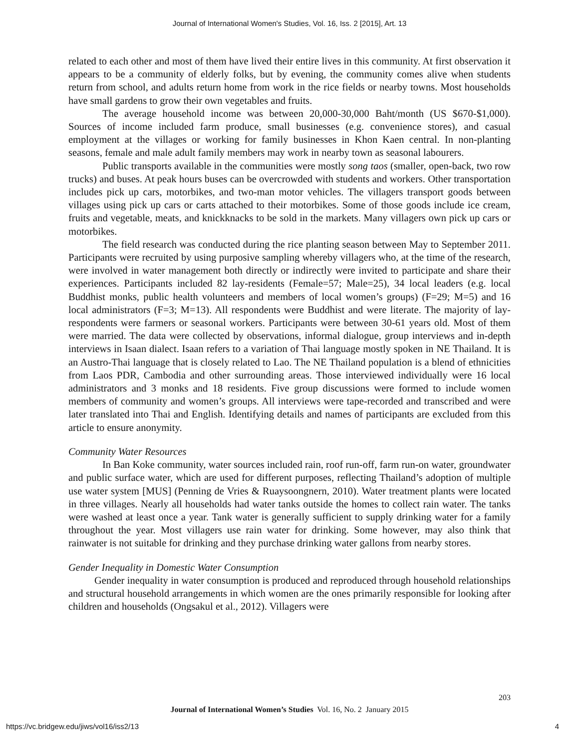Journal of International Women's Studies, Vol. 16, Iss. 2 [2015], Art. 13
related to each other and most of them have lived their entire lives in this community. At first observation it appears to be a community of elderly folks, but by evening, the community comes alive when students return from school, and adults return home from work in the rice fields or nearby towns. Most households have small gardens to grow their own vegetables and fruits.
The average household income was between 20,000-30,000 Baht/month (US $670-$1,000). Sources of income included farm produce, small businesses (e.g. convenience stores), and casual employment at the villages or working for family businesses in Khon Kaen central. In non-planting seasons, female and male adult family members may work in nearby town as seasonal labourers.
Public transports available in the communities were mostly song taos (smaller, open-back, two row trucks) and buses. At peak hours buses can be overcrowded with students and workers. Other transportation includes pick up cars, motorbikes, and two-man motor vehicles. The villagers transport goods between villages using pick up cars or carts attached to their motorbikes. Some of those goods include ice cream, fruits and vegetable, meats, and knickknacks to be sold in the markets. Many villagers own pick up cars or motorbikes.
The field research was conducted during the rice planting season between May to September 2011. Participants were recruited by using purposive sampling whereby villagers who, at the time of the research, were involved in water management both directly or indirectly were invited to participate and share their experiences. Participants included 82 lay-residents (Female=57; Male=25), 34 local leaders (e.g. local Buddhist monks, public health volunteers and members of local women’s groups) (F=29; M=5) and 16 local administrators (F=3; M=13). All respondents were Buddhist and were literate. The majority of lay-respondents were farmers or seasonal workers. Participants were between 30-61 years old. Most of them were married. The data were collected by observations, informal dialogue, group interviews and in-depth interviews in Isaan dialect. Isaan refers to a variation of Thai language mostly spoken in NE Thailand. It is an Austro-Thai language that is closely related to Lao. The NE Thailand population is a blend of ethnicities from Laos PDR, Cambodia and other surrounding areas. Those interviewed individually were 16 local administrators and 3 monks and 18 residents. Five group discussions were formed to include women members of community and women’s groups. All interviews were tape-recorded and transcribed and were later translated into Thai and English. Identifying details and names of participants are excluded from this article to ensure anonymity.
Community Water Resources
In Ban Koke community, water sources included rain, roof run-off, farm run-on water, groundwater and public surface water, which are used for different purposes, reflecting Thailand’s adoption of multiple use water system [MUS] (Penning de Vries & Ruaysoongnern, 2010). Water treatment plants were located in three villages. Nearly all households had water tanks outside the homes to collect rain water. The tanks were washed at least once a year. Tank water is generally sufficient to supply drinking water for a family throughout the year. Most villagers use rain water for drinking. Some however, may also think that rainwater is not suitable for drinking and they purchase drinking water gallons from nearby stores.
Gender Inequality in Domestic Water Consumption
Gender inequality in water consumption is produced and reproduced through household relationships and structural household arrangements in which women are the ones primarily responsible for looking after children and households (Ongsakul et al., 2012). Villagers were
203
Journal of International Women’s Studies Vol. 16, No. 2 January 2015
https://vc.bridgew.edu/jiws/vol16/iss2/13
4